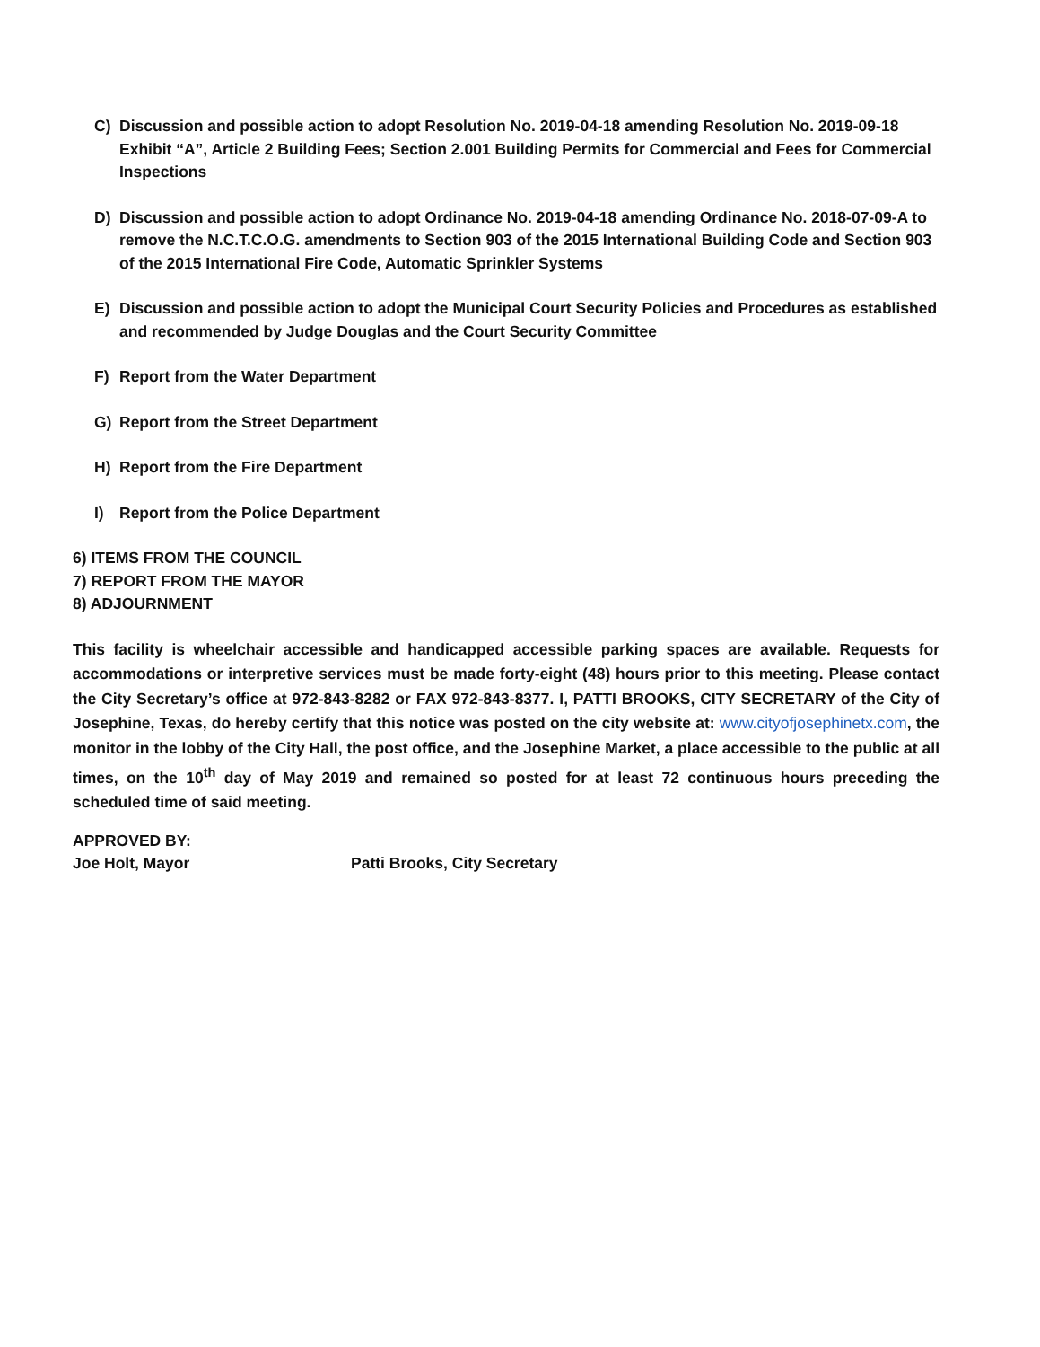C) Discussion and possible action to adopt Resolution No. 2019-04-18 amending Resolution No. 2019-09-18 Exhibit “A”, Article 2 Building Fees; Section 2.001 Building Permits for Commercial and Fees for Commercial Inspections
D) Discussion and possible action to adopt Ordinance No. 2019-04-18 amending Ordinance No. 2018-07-09-A to remove the N.C.T.C.O.G. amendments to Section 903 of the 2015 International Building Code and Section 903 of the 2015 International Fire Code, Automatic Sprinkler Systems
E) Discussion and possible action to adopt the Municipal Court Security Policies and Procedures as established and recommended by Judge Douglas and the Court Security Committee
F) Report from the Water Department
G) Report from the Street Department
H) Report from the Fire Department
I) Report from the Police Department
6) ITEMS FROM THE COUNCIL
7) REPORT FROM THE MAYOR
8) ADJOURNMENT
This facility is wheelchair accessible and handicapped accessible parking spaces are available. Requests for accommodations or interpretive services must be made forty-eight (48) hours prior to this meeting. Please contact the City Secretary’s office at 972-843-8282 or FAX 972-843-8377. I, PATTI BROOKS, CITY SECRETARY of the City of Josephine, Texas, do hereby certify that this notice was posted on the city website at: www.cityofjosephinetx.com, the monitor in the lobby of the City Hall, the post office, and the Josephine Market, a place accessible to the public at all times, on the 10<sup>th</sup> day of May 2019 and remained so posted for at least 72 continuous hours preceding the scheduled time of said meeting.
APPROVED BY:
Joe Holt, Mayor Patti Brooks, City Secretary